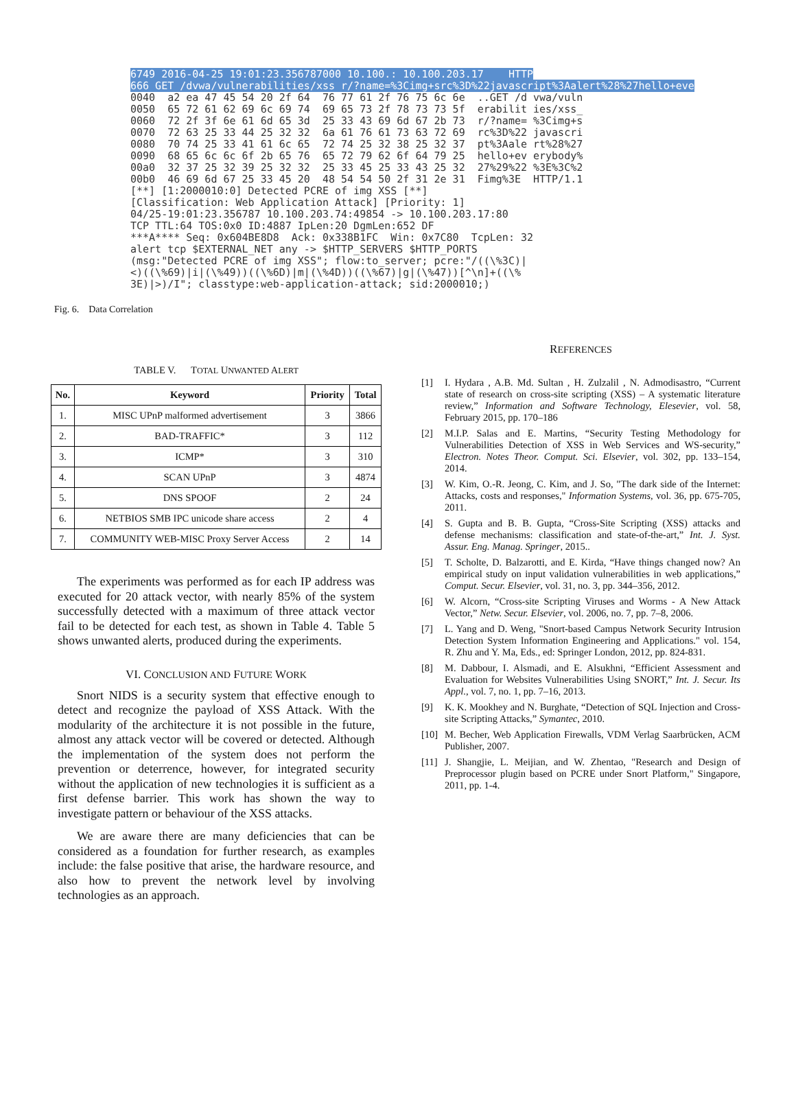6749 2016-04-25 19:01:23.356787000 10.100.: 10.100.203.17 HTTP 666 GET /dvwa/vulnerabilities/xss r/?name=%3Cimg+src%3D%22javascript%3Aalert%28%27hello+eve 0040 a2 ea 47 45 54 20 2f 64 76 77 61 2f 76 75 6c 6e ..GET /d vwa/vuln 0050 65 72 61 62 69 6c 69 74 69 65 73 2f 78 73 73 5f erabilit ies/xss_ 0060 72 2f 3f 6e 61 6d 65 3d 25 33 43 69 6d 67 2b 73 r/?name= %3Cimg+s 0070 72 63 25 33 44 25 32 32 6a 61 76 61 73 63 72 69 rc%3D%22 javascri 0080 70 74 25 33 41 61 6c 65 72 74 25 32 38 25 32 37 pt%3Aale rt%28%27 0090 68 65 6c 6c 6f 2b 65 76 65 72 79 62 6f 64 79 25 hello+ev erybody% 00a0 32 37 25 32 39 25 32 32 25 33 45 25 33 43 25 32 27%29%22 %3E%3C%2 00b0 46 69 6d 67 25 33 45 20 48 54 54 50 2f 31 2e 31 Fimg%3E HTTP/1.1 [**] [1:2000010:0] Detected PCRE of img XSS [**] [Classification: Web Application Attack] [Priority: 1] 04/25-19:01:23.356787 10.100.203.74:49854 -> 10.100.203.17:80 TCP TTL:64 TOS:0x0 ID:4887 IpLen:20 DgmLen:652 DF ***A**** Seq: 0x604BE8D8 Ack: 0x338B1FC Win: 0x7C80 TcpLen: 32 alert tcp $EXTERNAL_NET any -> $HTTP_SERVERS $HTTP_PORTS (msg:"Detected PCRE of img XSS"; flow:to_server; pcre:"/((\%3C)| <)((\%69)|i|(\%49))((\%6D)|m|(\%4D))((\%67)|g|(\%47))[^\n]+((\% 3E)|>)/I"; classtype:web-application-attack; sid:2000010;)
Fig. 6. Data Correlation
TABLE V. TOTAL UNWANTED ALERT
| No. | Keyword | Priority | Total |
| --- | --- | --- | --- |
| 1. | MISC UPnP malformed advertisement | 3 | 3866 |
| 2. | BAD-TRAFFIC* | 3 | 112 |
| 3. | ICMP* | 3 | 310 |
| 4. | SCAN UPnP | 3 | 4874 |
| 5. | DNS SPOOF | 2 | 24 |
| 6. | NETBIOS SMB IPC unicode share access | 2 | 4 |
| 7. | COMMUNITY WEB-MISC Proxy Server Access | 2 | 14 |
The experiments was performed as for each IP address was executed for 20 attack vector, with nearly 85% of the system successfully detected with a maximum of three attack vector fail to be detected for each test, as shown in Table 4. Table 5 shows unwanted alerts, produced during the experiments.
VI. CONCLUSION AND FUTURE WORK
Snort NIDS is a security system that effective enough to detect and recognize the payload of XSS Attack. With the modularity of the architecture it is not possible in the future, almost any attack vector will be covered or detected. Although the implementation of the system does not perform the prevention or deterrence, however, for integrated security without the application of new technologies it is sufficient as a first defense barrier. This work has shown the way to investigate pattern or behaviour of the XSS attacks.
We are aware there are many deficiencies that can be considered as a foundation for further research, as examples include: the false positive that arise, the hardware resource, and also how to prevent the network level by involving technologies as an approach.
REFERENCES
[1] I. Hydara , A.B. Md. Sultan , H. Zulzalil , N. Admodisastro, “Current state of research on cross-site scripting (XSS) – A systematic literature review,” Information and Software Technology, Elesevier, vol. 58, February 2015, pp. 170–186
[2] M.I.P. Salas and E. Martins, “Security Testing Methodology for Vulnerabilities Detection of XSS in Web Services and WS-security,” Electron. Notes Theor. Comput. Sci. Elsevier, vol. 302, pp. 133–154, 2014.
[3] W. Kim, O.-R. Jeong, C. Kim, and J. So, "The dark side of the Internet: Attacks, costs and responses," Information Systems, vol. 36, pp. 675-705, 2011.
[4] S. Gupta and B. B. Gupta, “Cross-Site Scripting (XSS) attacks and defense mechanisms: classification and state-of-the-art,” Int. J. Syst. Assur. Eng. Manag. Springer, 2015..
[5] T. Scholte, D. Balzarotti, and E. Kirda, “Have things changed now? An empirical study on input validation vulnerabilities in web applications,” Comput. Secur. Elsevier, vol. 31, no. 3, pp. 344–356, 2012.
[6] W. Alcorn, “Cross-site Scripting Viruses and Worms - A New Attack Vector,” Netw. Secur. Elsevier, vol. 2006, no. 7, pp. 7–8, 2006.
[7] L. Yang and D. Weng, "Snort-based Campus Network Security Intrusion Detection System Information Engineering and Applications." vol. 154, R. Zhu and Y. Ma, Eds., ed: Springer London, 2012, pp. 824-831.
[8] M. Dabbour, I. Alsmadi, and E. Alsukhni, “Efficient Assessment and Evaluation for Websites Vulnerabilities Using SNORT,” Int. J. Secur. Its Appl., vol. 7, no. 1, pp. 7–16, 2013.
[9] K. K. Mookhey and N. Burghate, “Detection of SQL Injection and Cross-site Scripting Attacks,” Symantec, 2010.
[10] M. Becher, Web Application Firewalls, VDM Verlag Saarbrücken, ACM Publisher, 2007.
[11] J. Shangjie, L. Meijian, and W. Zhentao, "Research and Design of Preprocessor plugin based on PCRE under Snort Platform," Singapore, 2011, pp. 1-4.